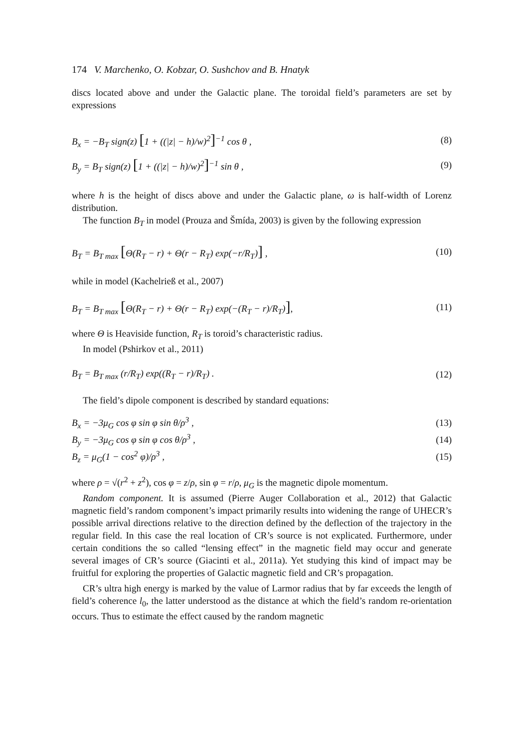174 V. Marchenko, O. Kobzar, O. Sushchov and B. Hnatyk
discs located above and under the Galactic plane. The toroidal field’s parameters are set by expressions
B<sub>x</sub> = −B<sub>T</sub> sign(z) [1 + ((|z| − h)/w)<sup>2</sup>]<sup>−1</sup> cos θ ,
(8)
B<sub>y</sub> = B<sub>T</sub> sign(z) [1 + ((|z| − h)/w)<sup>2</sup>]<sup>−1</sup> sin θ ,
(9)
where h is the height of discs above and under the Galactic plane, ω is half-width of Lorenz distribution.
The function B<sub>T</sub> in model (Prouza and Šmída, 2003) is given by the following expression
B<sub>T</sub> = B<sub>T max</sub> [Θ(R<sub>T</sub> − r) + Θ(r − R<sub>T</sub>) exp(−r/R<sub>T</sub>)] ,
(10)
while in model (Kachelrieß et al., 2007)
B<sub>T</sub> = B<sub>T max</sub> [Θ(R<sub>T</sub> − r) + Θ(r − R<sub>T</sub>) exp(−(R<sub>T</sub> − r)/R<sub>T</sub>)],
(11)
where Θ is Heaviside function, R<sub>T</sub> is toroid’s characteristic radius.
In model (Pshirkov et al., 2011)
B<sub>T</sub> = B<sub>T max</sub> (r/R<sub>T</sub>) exp((R<sub>T</sub> − r)/R<sub>T</sub>) .
(12)
The field’s dipole component is described by standard equations:
B<sub>x</sub> = −3μ<sub>G</sub> cos φ sin φ sin θ/ρ<sup>3</sup> ,
(13)
B<sub>y</sub> = −3μ<sub>G</sub> cos φ sin φ cos θ/ρ<sup>3</sup> ,
(14)
B<sub>z</sub> = μ<sub>G</sub>(1 − cos<sup>2</sup> φ)/ρ<sup>3</sup> , (15)
where ρ = √(r<sup>2</sup> + z<sup>2</sup>), cos φ = z/ρ, sin φ = r/ρ, μ<sub>G</sub> is the magnetic dipole momentum.
Random component. It is assumed (Pierre Auger Collaboration et al., 2012) that Galactic magnetic field’s random component’s impact primarily results into widening the range of UHECR’s possible arrival directions relative to the direction defined by the deflection of the trajectory in the regular field. In this case the real location of CR’s source is not explicated. Furthermore, under certain conditions the so called “lensing effect” in the magnetic field may occur and generate several images of CR’s source (Giacinti et al., 2011a). Yet studying this kind of impact may be fruitful for exploring the properties of Galactic magnetic field and CR’s propagation.
CR’s ultra high energy is marked by the value of Larmor radius that by far exceeds the length of field’s coherence l<sub>0</sub>, the latter understood as the distance at which the field’s random re-orientation occurs. Thus to estimate the effect caused by the random magnetic